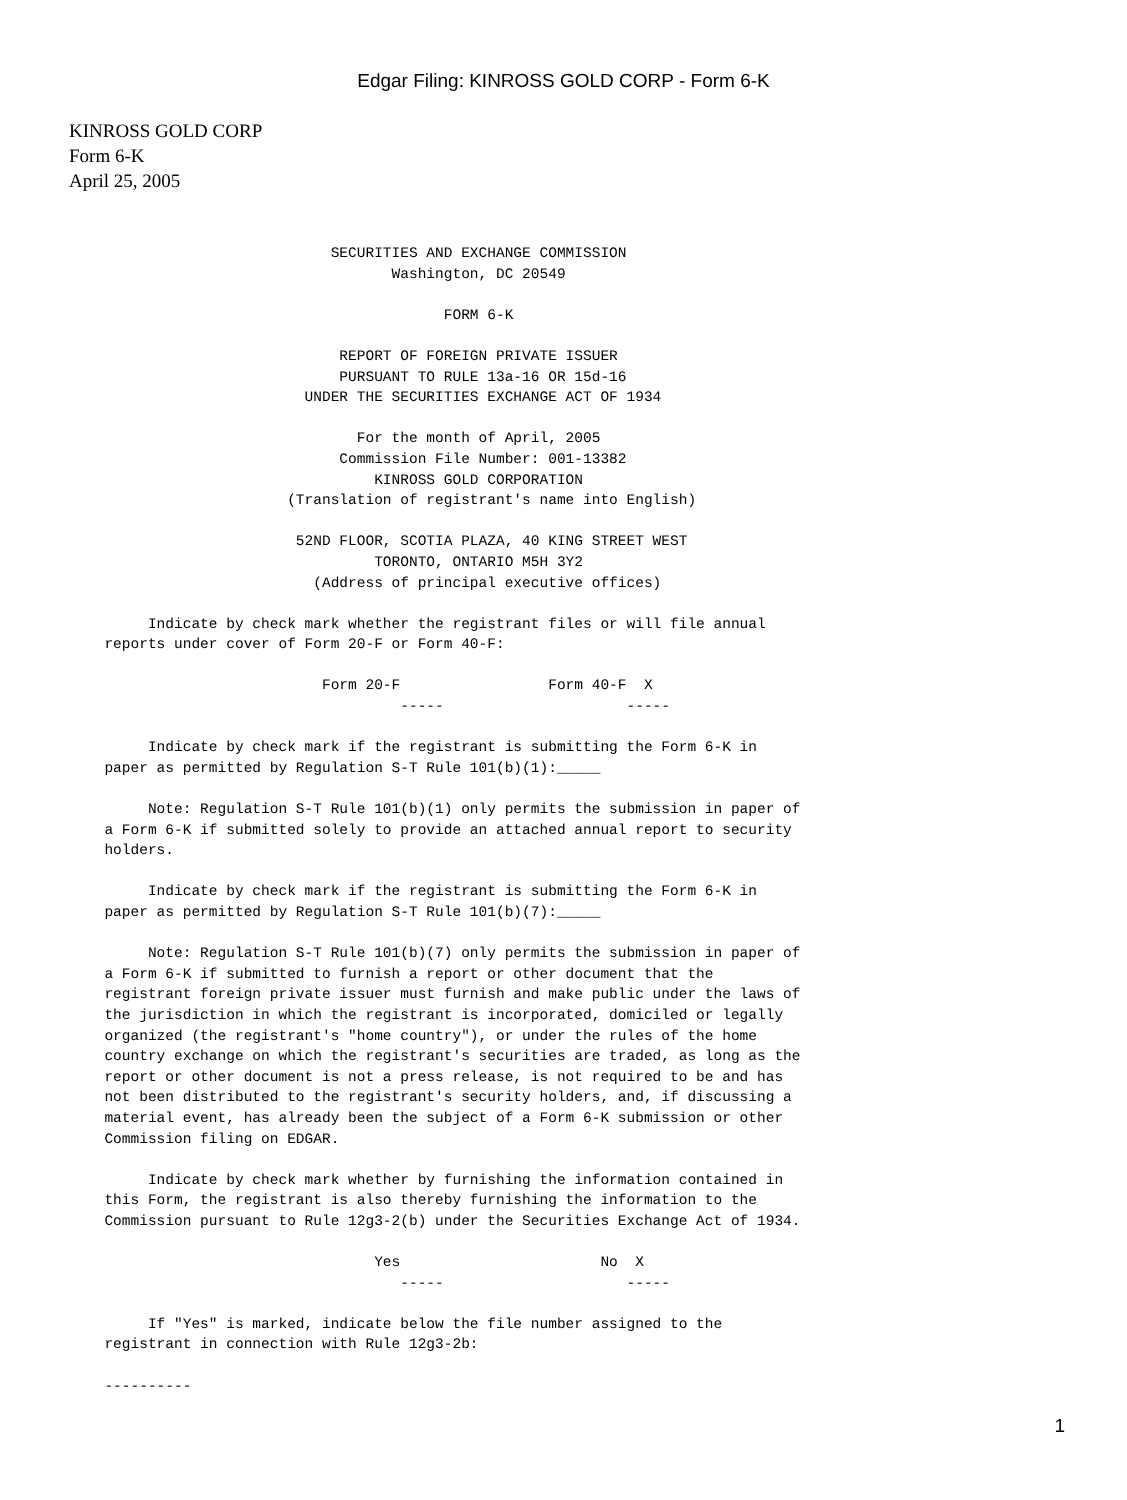Edgar Filing: KINROSS GOLD CORP - Form 6-K
KINROSS GOLD CORP
Form 6-K
April 25, 2005
                            SECURITIES AND EXCHANGE COMMISSION
                                   Washington, DC 20549

                                         FORM 6-K

                             REPORT OF FOREIGN PRIVATE ISSUER
                             PURSUANT TO RULE 13a-16 OR 15d-16
                         UNDER THE SECURITIES EXCHANGE ACT OF 1934

                               For the month of April, 2005
                             Commission File Number: 001-13382
                                 KINROSS GOLD CORPORATION
                       (Translation of registrant's name into English)

                        52ND FLOOR, SCOTIA PLAZA, 40 KING STREET WEST
                                 TORONTO, ONTARIO M5H 3Y2
                          (Address of principal executive offices)

       Indicate by check mark whether the registrant files or will file annual
  reports under cover of Form 20-F or Form 40-F:

                           Form 20-F                 Form 40-F  X
                                    -----                     -----

       Indicate by check mark if the registrant is submitting the Form 6-K in
  paper as permitted by Regulation S-T Rule 101(b)(1):_____

       Note: Regulation S-T Rule 101(b)(1) only permits the submission in paper of
  a Form 6-K if submitted solely to provide an attached annual report to security
  holders.

       Indicate by check mark if the registrant is submitting the Form 6-K in
  paper as permitted by Regulation S-T Rule 101(b)(7):_____

       Note: Regulation S-T Rule 101(b)(7) only permits the submission in paper of
  a Form 6-K if submitted to furnish a report or other document that the
  registrant foreign private issuer must furnish and make public under the laws of
  the jurisdiction in which the registrant is incorporated, domiciled or legally
  organized (the registrant's "home country"), or under the rules of the home
  country exchange on which the registrant's securities are traded, as long as the
  report or other document is not a press release, is not required to be and has
  not been distributed to the registrant's security holders, and, if discussing a
  material event, has already been the subject of a Form 6-K submission or other
  Commission filing on EDGAR.

       Indicate by check mark whether by furnishing the information contained in
  this Form, the registrant is also thereby furnishing the information to the
  Commission pursuant to Rule 12g3-2(b) under the Securities Exchange Act of 1934.

                                 Yes                       No  X
                                    -----                     -----

       If "Yes" is marked, indicate below the file number assigned to the
  registrant in connection with Rule 12g3-2b:

  ----------
1